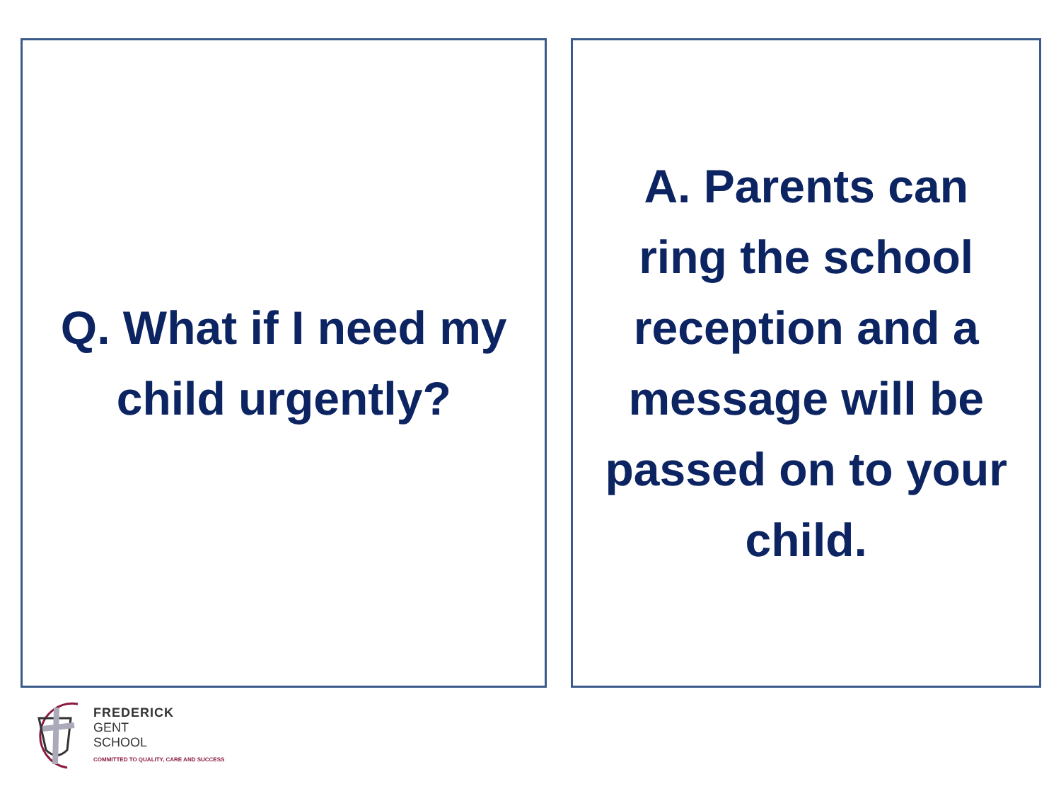Q. What if I need my
child urgently?
A. Parents can
ring the school
reception and a
message will be
passed on to your
child.
FREDERICK
GENT
SCHOOL
COMMITTED TO QUALITY, CARE AND SUCCESS